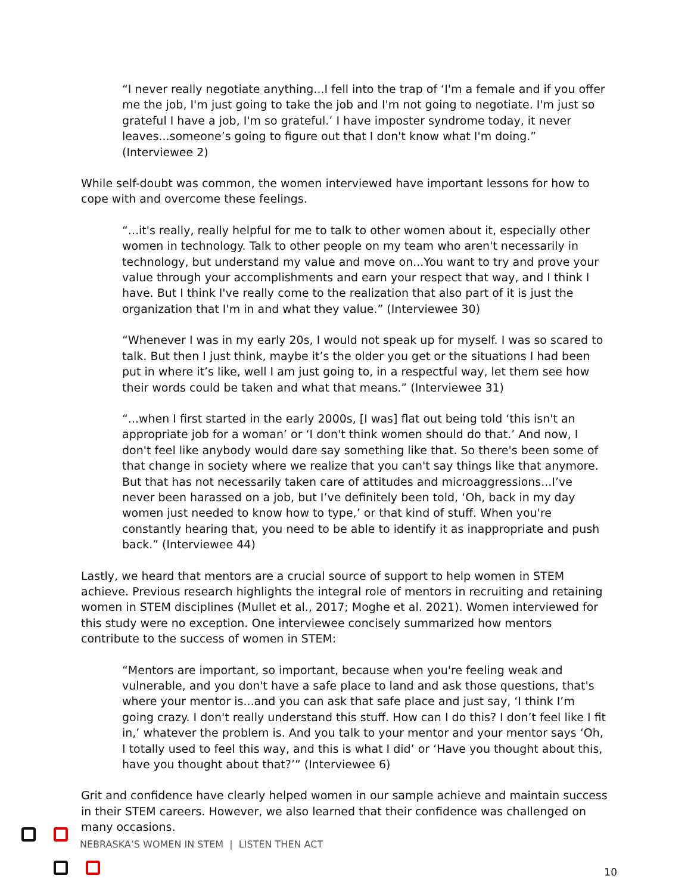“I never really negotiate anything...I fell into the trap of ‘I'm a female and if you offer me the job, I'm just going to take the job and I'm not going to negotiate. I'm just so grateful I have a job, I'm so grateful.’ I have imposter syndrome today, it never leaves...someone’s going to figure out that I don't know what I'm doing.” (Interviewee 2)
While self-doubt was common, the women interviewed have important lessons for how to cope with and overcome these feelings.
“...it's really, really helpful for me to talk to other women about it, especially other women in technology. Talk to other people on my team who aren't necessarily in technology, but understand my value and move on...You want to try and prove your value through your accomplishments and earn your respect that way, and I think I have. But I think I've really come to the realization that also part of it is just the organization that I'm in and what they value.” (Interviewee 30)
“Whenever I was in my early 20s, I would not speak up for myself. I was so scared to talk. But then I just think, maybe it’s the older you get or the situations I had been put in where it’s like, well I am just going to, in a respectful way, let them see how their words could be taken and what that means.” (Interviewee 31)
“...when I first started in the early 2000s, [I was] flat out being told ‘this isn't an appropriate job for a woman’ or ‘I don't think women should do that.’ And now, I don't feel like anybody would dare say something like that. So there's been some of that change in society where we realize that you can't say things like that anymore. But that has not necessarily taken care of attitudes and microaggressions...I’ve never been harassed on a job, but I’ve definitely been told, ‘Oh, back in my day women just needed to know how to type,’ or that kind of stuff. When you're constantly hearing that, you need to be able to identify it as inappropriate and push back.” (Interviewee 44)
Lastly, we heard that mentors are a crucial source of support to help women in STEM achieve. Previous research highlights the integral role of mentors in recruiting and retaining women in STEM disciplines (Mullet et al., 2017; Moghe et al. 2021). Women interviewed for this study were no exception. One interviewee concisely summarized how mentors contribute to the success of women in STEM:
“Mentors are important, so important, because when you're feeling weak and vulnerable, and you don't have a safe place to land and ask those questions, that's where your mentor is...and you can ask that safe place and just say, ‘I think I’m going crazy. I don't really understand this stuff. How can I do this? I don’t feel like I fit in,’ whatever the problem is. And you talk to your mentor and your mentor says ‘Oh, I totally used to feel this way, and this is what I did’ or ‘Have you thought about this, have you thought about that?’” (Interviewee 6)
Grit and confidence have clearly helped women in our sample achieve and maintain success in their STEM careers. However, we also learned that their confidence was challenged on many occasions.
NEBRASKA’S WOMEN IN STEM | LISTEN THEN ACT
10